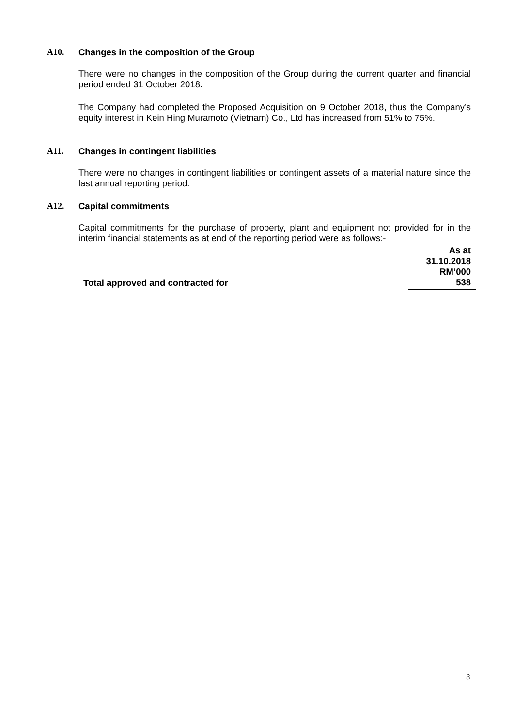A10. Changes in the composition of the Group
There were no changes in the composition of the Group during the current quarter and financial period ended 31 October 2018.
The Company had completed the Proposed Acquisition on 9 October 2018, thus the Company’s equity interest in Kein Hing Muramoto (Vietnam) Co., Ltd has increased from 51% to 75%.
A11. Changes in contingent liabilities
There were no changes in contingent liabilities or contingent assets of a material nature since the last annual reporting period.
A12. Capital commitments
Capital commitments for the purchase of property, plant and equipment not provided for in the interim financial statements as at end of the reporting period were as follows:-
| | As at 31.10.2018 RM’000 |
| --- | --- |
| Total approved and contracted for | 538 |
8